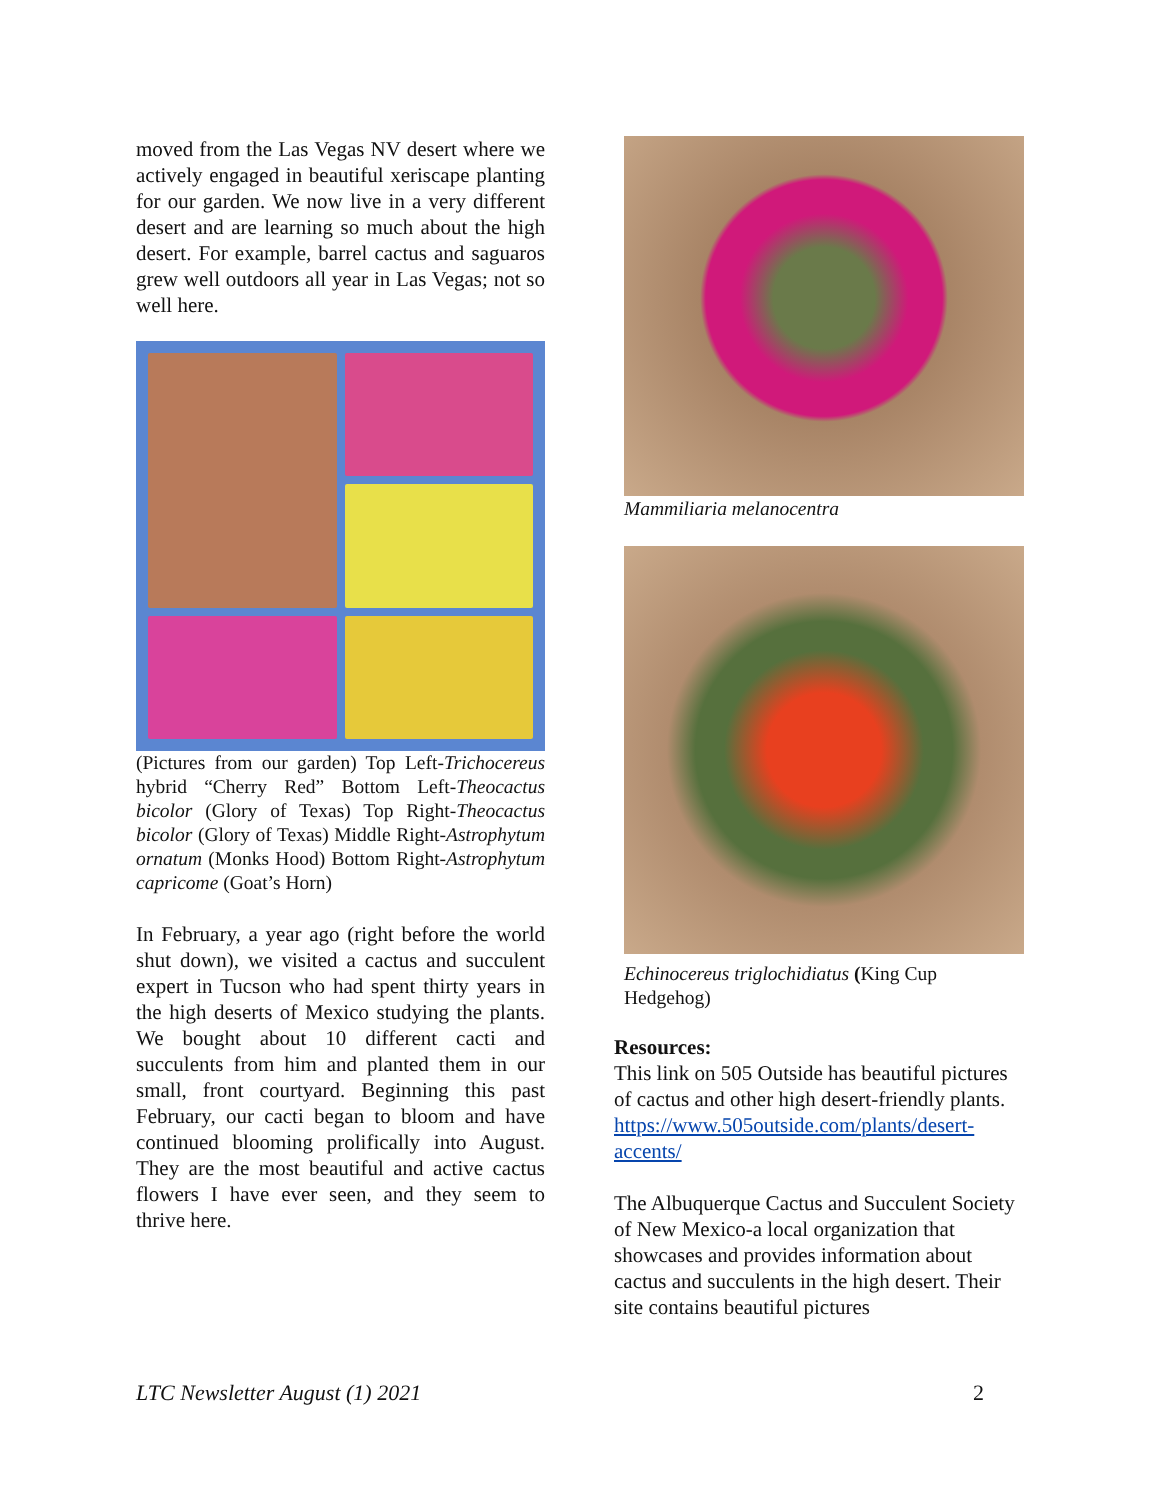moved from the Las Vegas NV desert where we actively engaged in beautiful xeriscape planting for our garden. We now live in a very different desert and are learning so much about the high desert. For example, barrel cactus and saguaros grew well outdoors all year in Las Vegas; not so well here.
(Pictures from our garden) Top Left-Trichocereus hybrid “Cherry Red” Bottom Left-Theocactus bicolor (Glory of Texas) Top Right-Theocactus bicolor (Glory of Texas) Middle Right-Astrophytum ornatum (Monks Hood) Bottom Right-Astrophytum capricome (Goat’s Horn)
In February, a year ago (right before the world shut down), we visited a cactus and succulent expert in Tucson who had spent thirty years in the high deserts of Mexico studying the plants. We bought about 10 different cacti and succulents from him and planted them in our small, front courtyard. Beginning this past February, our cacti began to bloom and have continued blooming prolifically into August. They are the most beautiful and active cactus flowers I have ever seen, and they seem to thrive here.
Mammiliaria melanocentra
Echinocereus triglochidiatus (King Cup Hedgehog)
Resources:
This link on 505 Outside has beautiful pictures of cactus and other high desert-friendly plants.
https://www.505outside.com/plants/desert-accents/
The Albuquerque Cactus and Succulent Society of New Mexico-a local organization that showcases and provides information about cactus and succulents in the high desert. Their site contains beautiful pictures
LTC Newsletter August (1) 2021 2